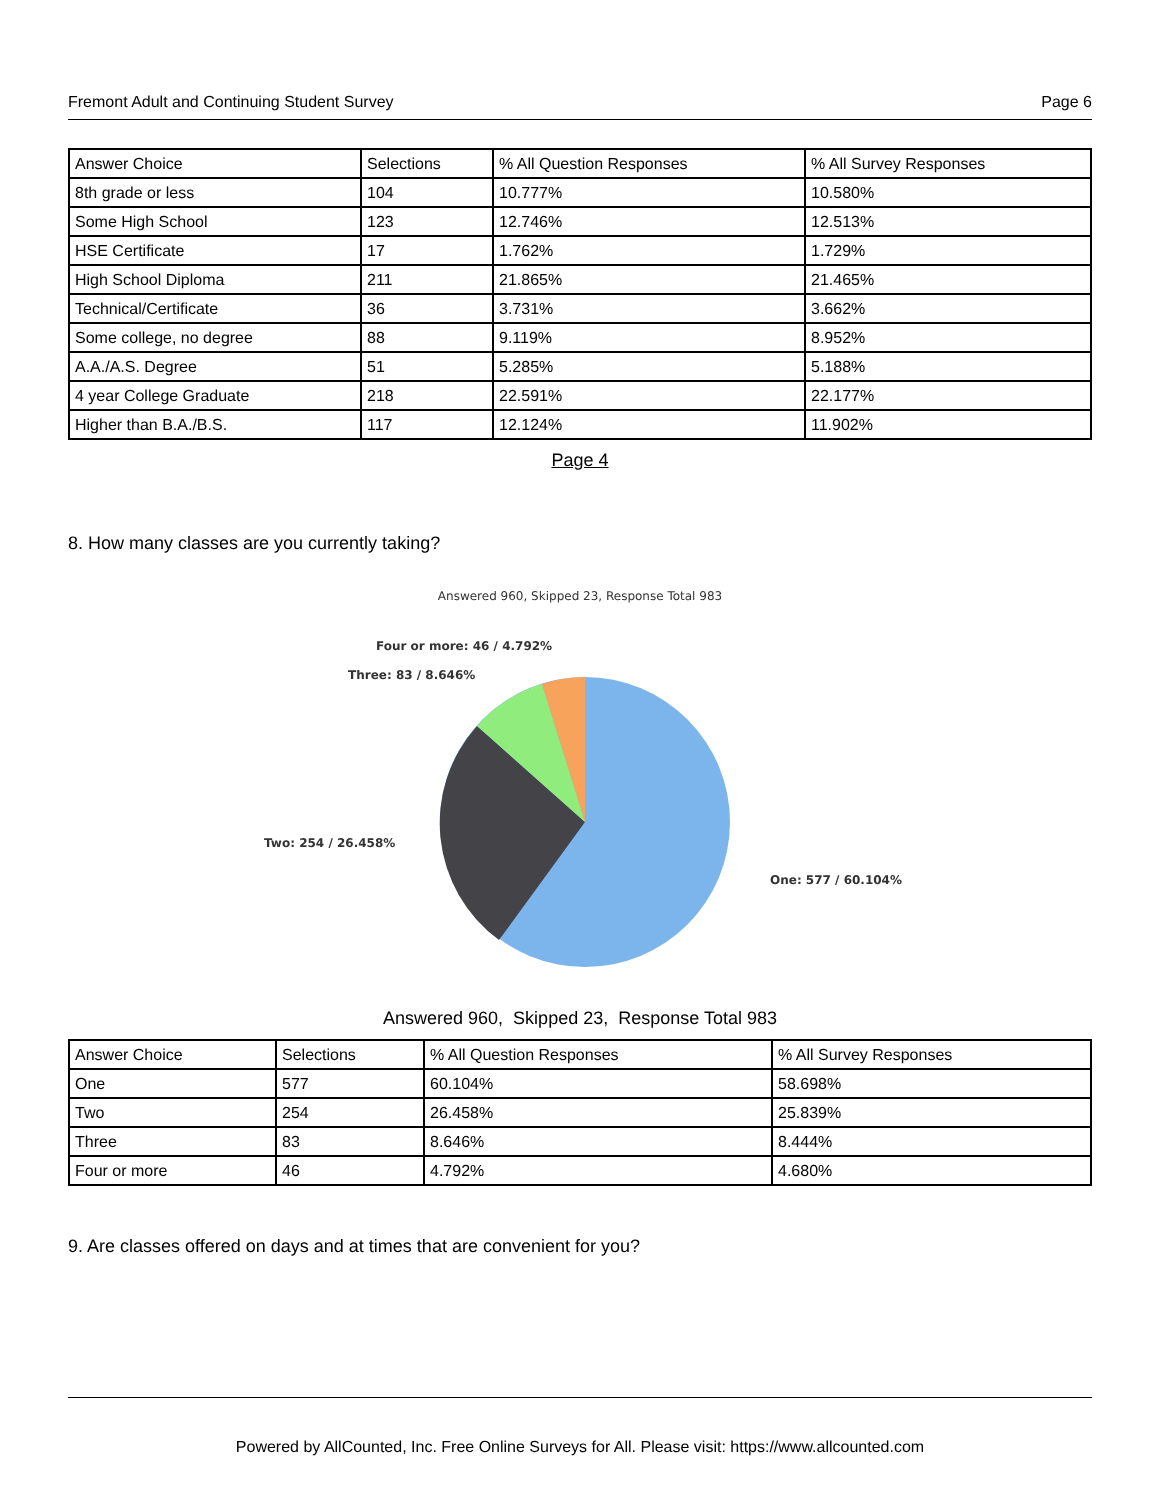Fremont Adult and Continuing Student Survey Page 6
| Answer Choice | Selections | % All Question Responses | % All Survey Responses |
| --- | --- | --- | --- |
| 8th grade or less | 104 | 10.777% | 10.580% |
| Some High School | 123 | 12.746% | 12.513% |
| HSE Certificate | 17 | 1.762% | 1.729% |
| High School Diploma | 211 | 21.865% | 21.465% |
| Technical/Certificate | 36 | 3.731% | 3.662% |
| Some college, no degree | 88 | 9.119% | 8.952% |
| A.A./A.S. Degree | 51 | 5.285% | 5.188% |
| 4 year College Graduate | 218 | 22.591% | 22.177% |
| Higher than B.A./B.S. | 117 | 12.124% | 11.902% |
Page 4
8. How many classes are you currently taking?
Answered 960, Skipped 23, Response Total 983
Four or more: 46 / 4.792%
Three: 83 / 8.646%
Two: 254 / 26.458%
One: 577 / 60.104%
Answered 960, Skipped 23, Response Total 983
| Answer Choice | Selections | % All Question Responses | % All Survey Responses |
| --- | --- | --- | --- |
| One | 577 | 60.104% | 58.698% |
| Two | 254 | 26.458% | 25.839% |
| Three | 83 | 8.646% | 8.444% |
| Four or more | 46 | 4.792% | 4.680% |
9. Are classes offered on days and at times that are convenient for you?
Powered by AllCounted, Inc. Free Online Surveys for All. Please visit: https://www.allcounted.com